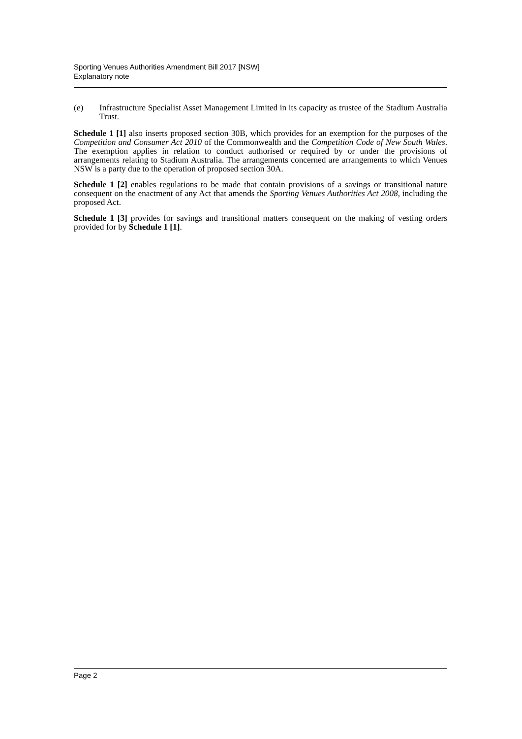Sporting Venues Authorities Amendment Bill 2017 [NSW]
Explanatory note
(e) Infrastructure Specialist Asset Management Limited in its capacity as trustee of the Stadium Australia Trust.
Schedule 1 [1] also inserts proposed section 30B, which provides for an exemption for the purposes of the Competition and Consumer Act 2010 of the Commonwealth and the Competition Code of New South Wales. The exemption applies in relation to conduct authorised or required by or under the provisions of arrangements relating to Stadium Australia. The arrangements concerned are arrangements to which Venues NSW is a party due to the operation of proposed section 30A.
Schedule 1 [2] enables regulations to be made that contain provisions of a savings or transitional nature consequent on the enactment of any Act that amends the Sporting Venues Authorities Act 2008, including the proposed Act.
Schedule 1 [3] provides for savings and transitional matters consequent on the making of vesting orders provided for by Schedule 1 [1].
Page 2